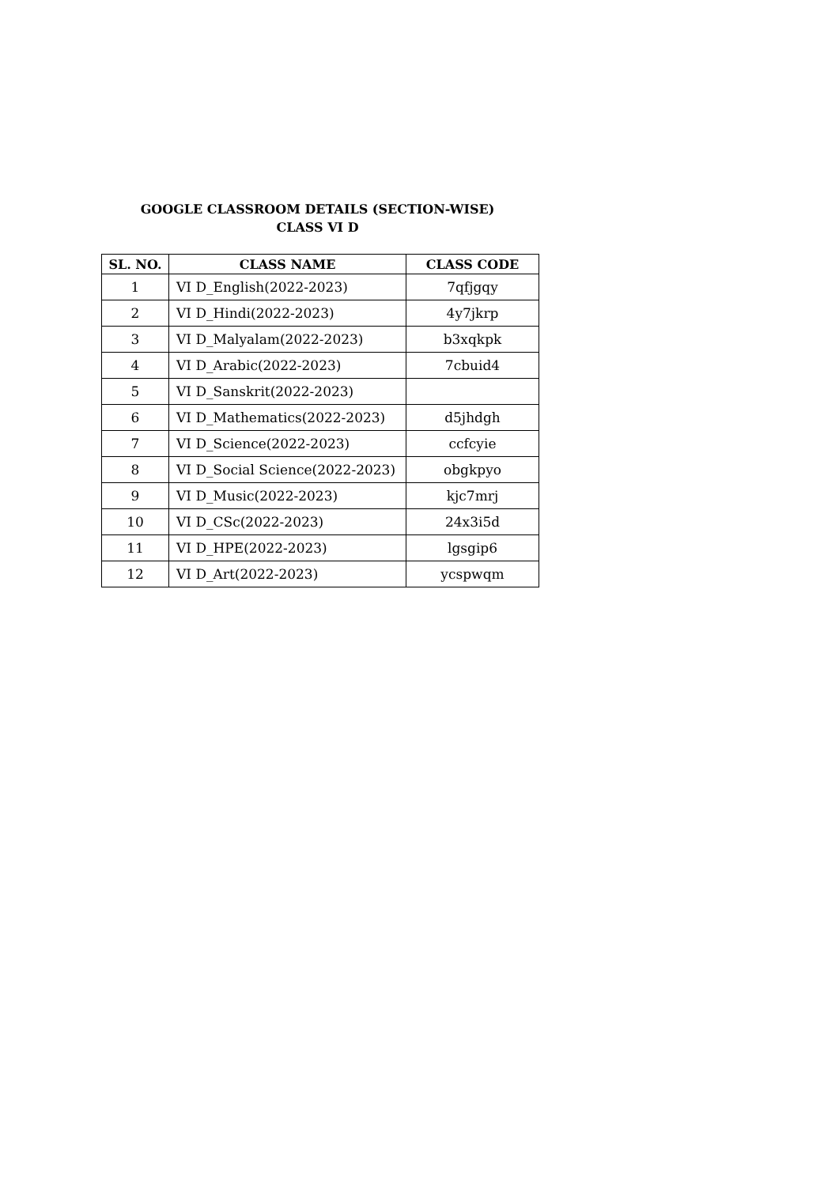GOOGLE CLASSROOM DETAILS (SECTION-WISE)
CLASS VI D
| SL. NO. | CLASS NAME | CLASS CODE |
| --- | --- | --- |
| 1 | VI D_English(2022-2023) | 7qfjgqy |
| 2 | VI D_Hindi(2022-2023) | 4y7jkrp |
| 3 | VI D_Malyalam(2022-2023) | b3xqkpk |
| 4 | VI D_Arabic(2022-2023) | 7cbuid4 |
| 5 | VI D_Sanskrit(2022-2023) | |
| 6 | VI D_Mathematics(2022-2023) | d5jhdgh |
| 7 | VI D_Science(2022-2023) | ccfcyie |
| 8 | VI D_Social Science(2022-2023) | obgkpyo |
| 9 | VI D_Music(2022-2023) | kjc7mrj |
| 10 | VI D_CSc(2022-2023) | 24x3i5d |
| 11 | VI D_HPE(2022-2023) | lgsgip6 |
| 12 | VI D_Art(2022-2023) | ycspwqm |